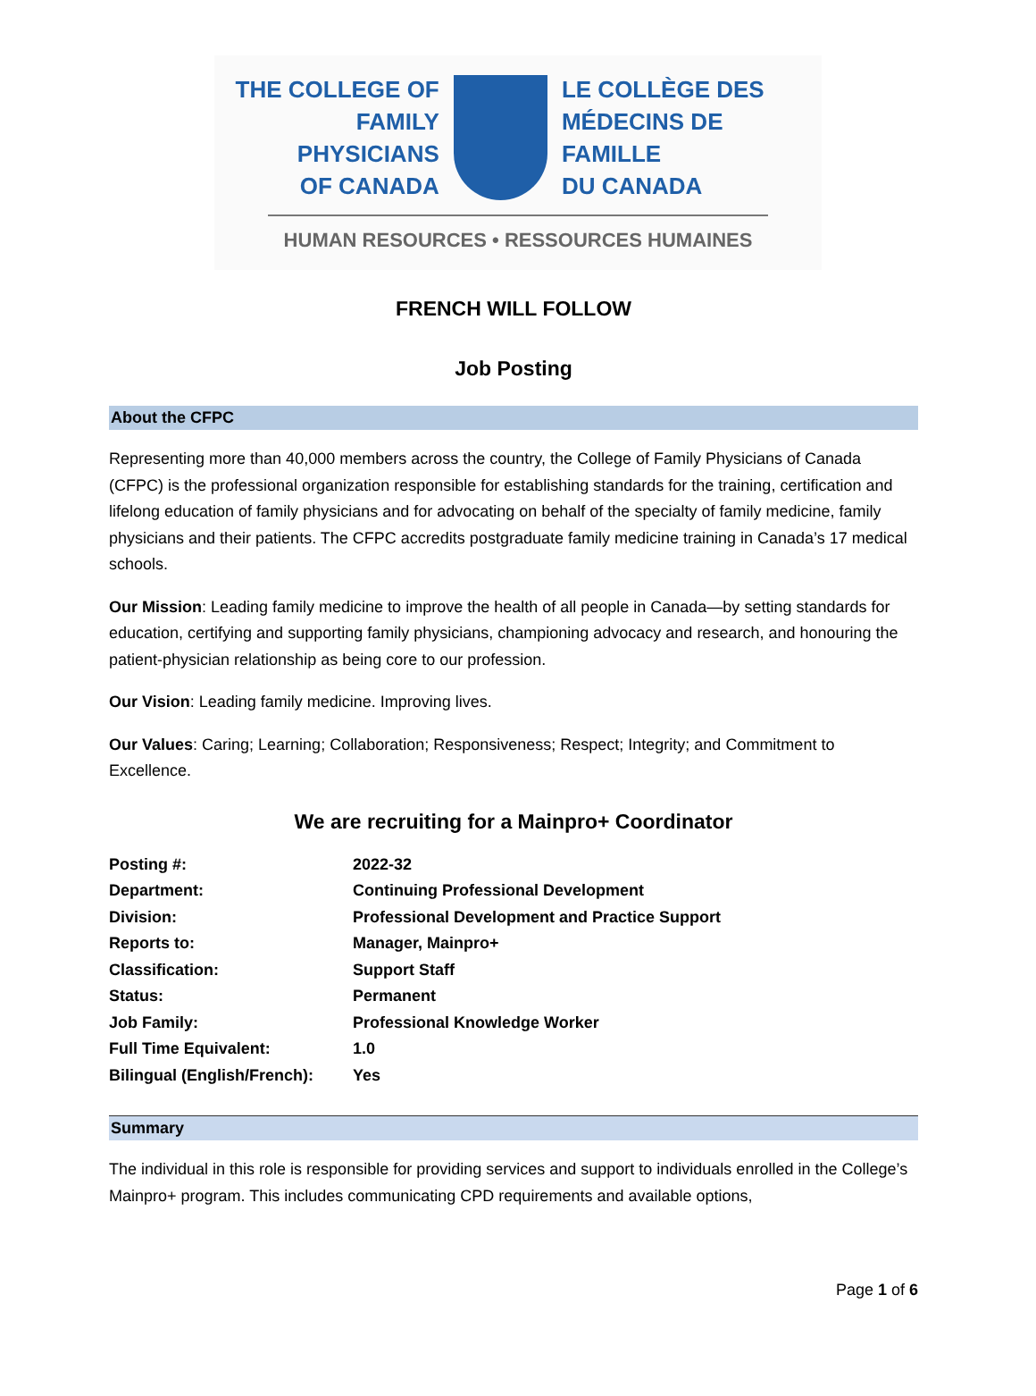THE COLLEGE OF
FAMILY PHYSICIANS
OF CANADA
LE COLLÈGE DES
MÉDECINS DE FAMILLE
DU CANADA
HUMAN RESOURCES • RESSOURCES HUMAINES
FRENCH WILL FOLLOW
Job Posting
About the CFPC
Representing more than 40,000 members across the country, the College of Family Physicians of Canada (CFPC) is the professional organization responsible for establishing standards for the training, certification and lifelong education of family physicians and for advocating on behalf of the specialty of family medicine, family physicians and their patients. The CFPC accredits postgraduate family medicine training in Canada’s 17 medical schools.
Our Mission: Leading family medicine to improve the health of all people in Canada—by setting standards for education, certifying and supporting family physicians, championing advocacy and research, and honouring the patient-physician relationship as being core to our profession.
Our Vision: Leading family medicine. Improving lives.
Our Values: Caring; Learning; Collaboration; Responsiveness; Respect; Integrity; and Commitment to Excellence.
We are recruiting for a Mainpro+ Coordinator
| Posting #: | 2022-32 |
| Department: | Continuing Professional Development |
| Division: | Professional Development and Practice Support |
| Reports to: | Manager, Mainpro+ |
| Classification: | Support Staff |
| Status: | Permanent |
| Job Family: | Professional Knowledge Worker |
| Full Time Equivalent: | 1.0 |
| Bilingual (English/French): | Yes |
Summary
The individual in this role is responsible for providing services and support to individuals enrolled in the College’s Mainpro+ program. This includes communicating CPD requirements and available options,
Page 1 of 6